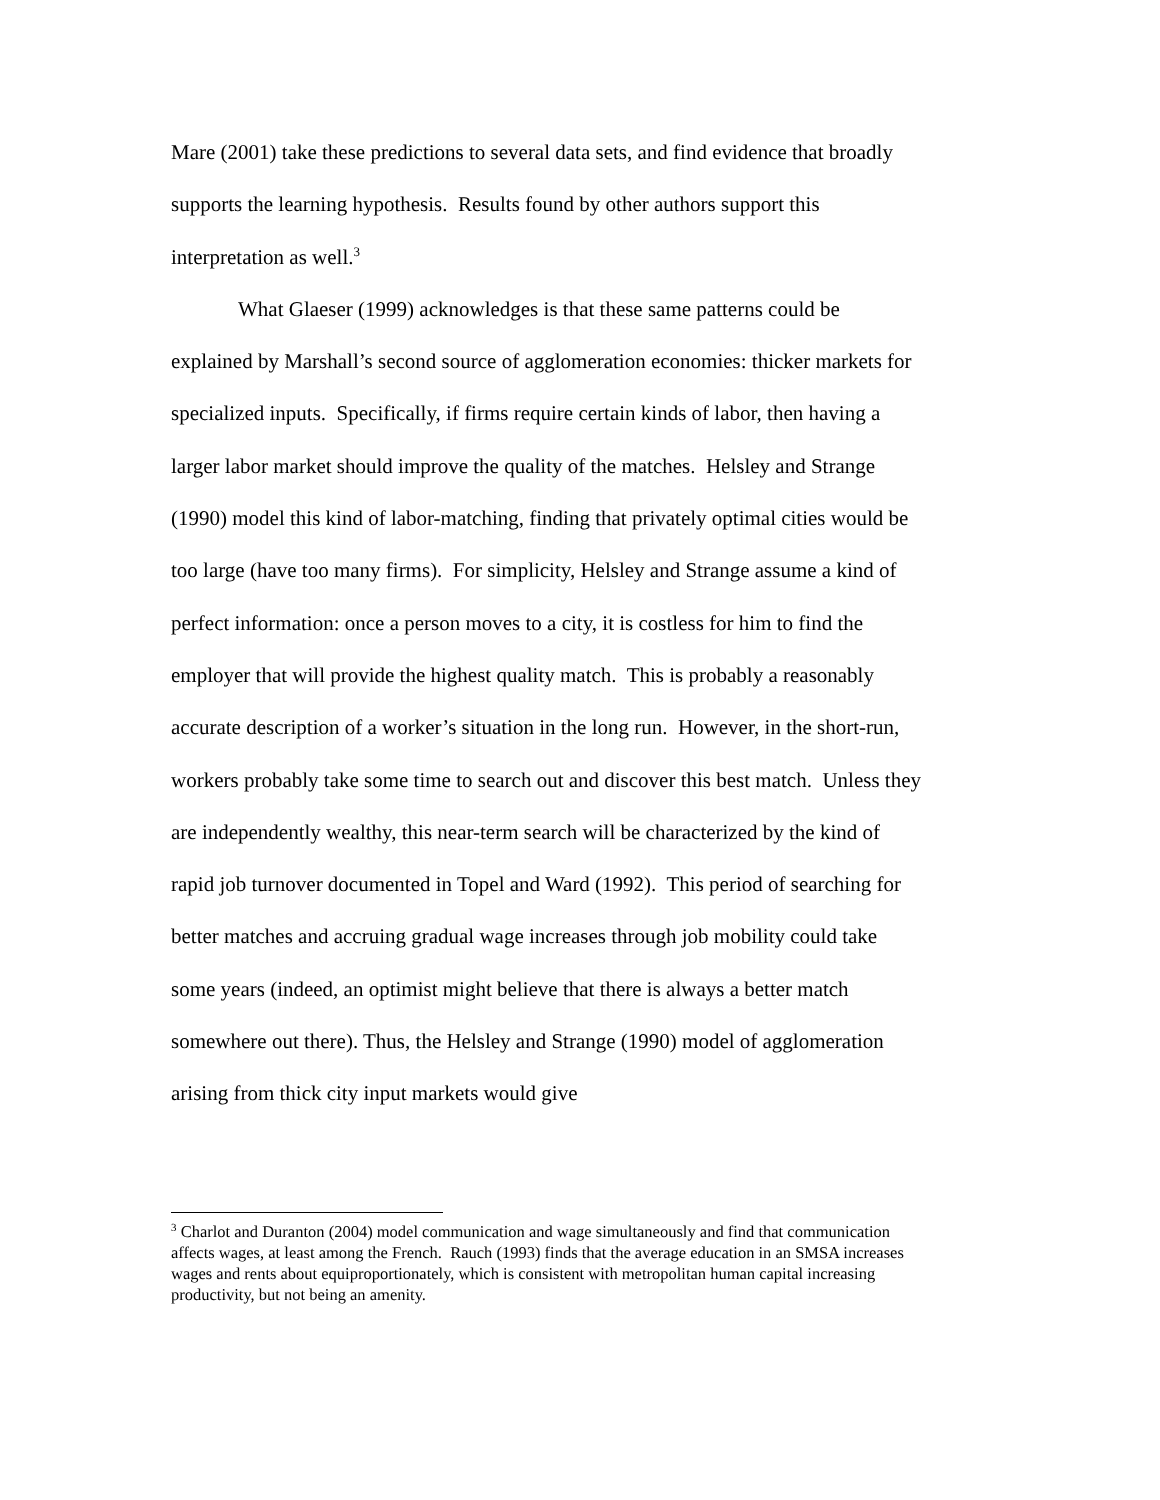Mare (2001) take these predictions to several data sets, and find evidence that broadly supports the learning hypothesis. Results found by other authors support this interpretation as well.<sup>3</sup>
What Glaeser (1999) acknowledges is that these same patterns could be explained by Marshall’s second source of agglomeration economies: thicker markets for specialized inputs. Specifically, if firms require certain kinds of labor, then having a larger labor market should improve the quality of the matches. Helsley and Strange (1990) model this kind of labor-matching, finding that privately optimal cities would be too large (have too many firms). For simplicity, Helsley and Strange assume a kind of perfect information: once a person moves to a city, it is costless for him to find the employer that will provide the highest quality match. This is probably a reasonably accurate description of a worker’s situation in the long run. However, in the short-run, workers probably take some time to search out and discover this best match. Unless they are independently wealthy, this near-term search will be characterized by the kind of rapid job turnover documented in Topel and Ward (1992). This period of searching for better matches and accruing gradual wage increases through job mobility could take some years (indeed, an optimist might believe that there is always a better match somewhere out there). Thus, the Helsley and Strange (1990) model of agglomeration arising from thick city input markets would give
<sup>3</sup> Charlot and Duranton (2004) model communication and wage simultaneously and find that communication affects wages, at least among the French. Rauch (1993) finds that the average education in an SMSA increases wages and rents about equiproportionately, which is consistent with metropolitan human capital increasing productivity, but not being an amenity.